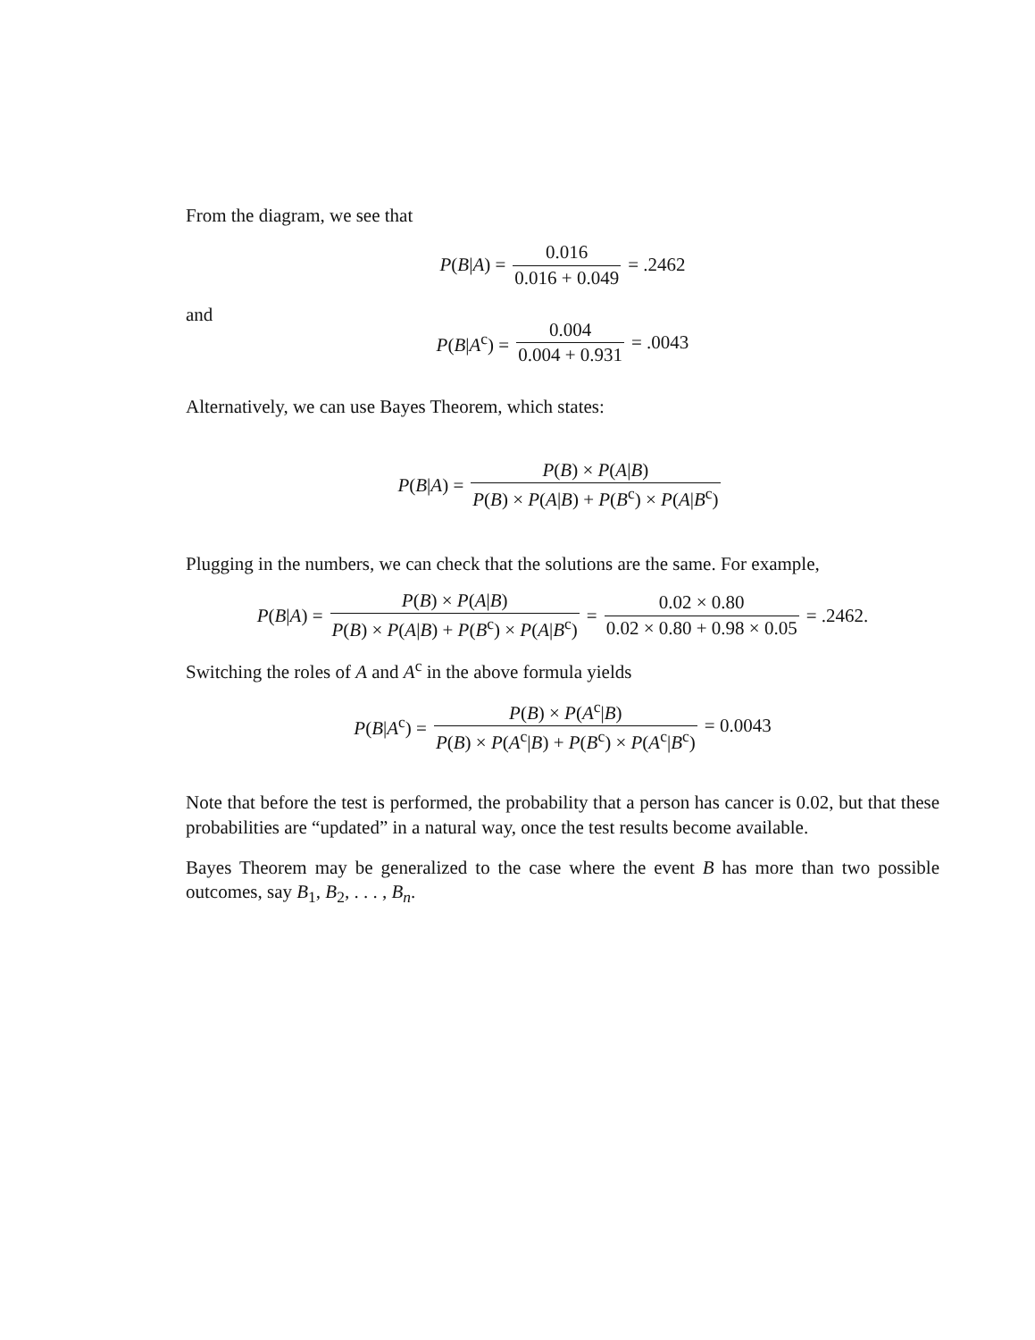From the diagram, we see that
P(B|A) = 0.016 0.016 + 0.049 = .2462
and
P(B|A<sup>c</sup>) = 0.004 0.004 + 0.931 = .0043
Alternatively, we can use Bayes Theorem, which states:
P(B|A) = P(B) × P(A|B) P(B) × P(A|B) + P(B<sup>c</sup>) × P(A|B<sup>c</sup>)
Plugging in the numbers, we can check that the solutions are the same. For example,
P(B|A) = P(B) × P(A|B) P(B) × P(A|B) + P(B<sup>c</sup>) × P(A|B<sup>c</sup>) = 0.02 × 0.80 0.02 × 0.80 + 0.98 × 0.05 = .2462.
Switching the roles of A and A<sup>c</sup> in the above formula yields
P(B|A<sup>c</sup>) = P(B) × P(A<sup>c</sup>|B) P(B) × P(A<sup>c</sup>|B) + P(B<sup>c</sup>) × P(A<sup>c</sup>|B<sup>c</sup>) = 0.0043
Note that before the test is performed, the probability that a person has cancer is 0.02, but that these probabilities are “updated” in a natural way, once the test results become available.
Bayes Theorem may be generalized to the case where the event B has more than two possible outcomes, say B<sub>1</sub>, B<sub>2</sub>, . . . , B<sub>n</sub>.